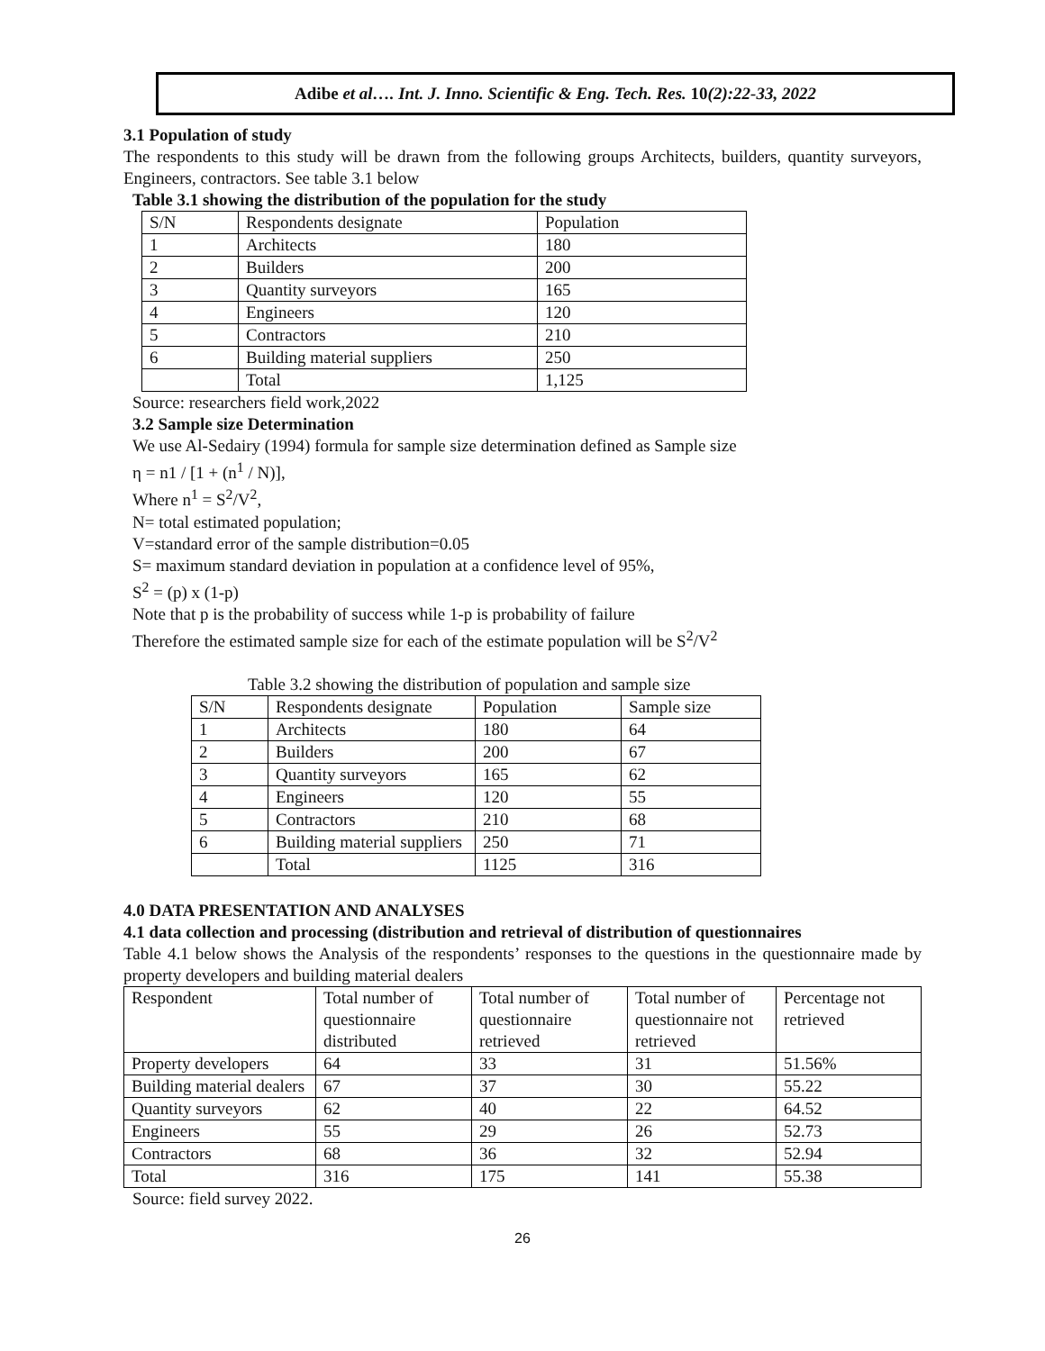Adibe et al…. Int. J. Inno. Scientific & Eng. Tech. Res. 10(2):22-33, 2022
3.1 Population of study
The respondents to this study will be drawn from the following groups Architects, builders, quantity surveyors, Engineers, contractors. See table 3.1 below
Table 3.1 showing the distribution of the population for the study
| S/N | Respondents designate | Population |
| 1 | Architects | 180 |
| 2 | Builders | 200 |
| 3 | Quantity surveyors | 165 |
| 4 | Engineers | 120 |
| 5 | Contractors | 210 |
| 6 | Building material suppliers | 250 |
| | Total | 1,125 |
Source: researchers field work,2022
3.2 Sample size Determination
We use Al-Sedairy (1994) formula for sample size determination defined as Sample size
η = n1 / [1 + (n<sup>1</sup> / N)],
Where n<sup>1</sup> = S<sup>2</sup>/V<sup>2</sup>,
N= total estimated population;
V=standard error of the sample distribution=0.05
S= maximum standard deviation in population at a confidence level of 95%,
S<sup>2</sup> = (p) x (1-p)
Note that p is the probability of success while 1-p is probability of failure
Therefore the estimated sample size for each of the estimate population will be S<sup>2</sup>/V<sup>2</sup>
Table 3.2 showing the distribution of population and sample size
| S/N | Respondents designate | Population | Sample size |
| 1 | Architects | 180 | 64 |
| 2 | Builders | 200 | 67 |
| 3 | Quantity surveyors | 165 | 62 |
| 4 | Engineers | 120 | 55 |
| 5 | Contractors | 210 | 68 |
| 6 | Building material suppliers | 250 | 71 |
| | Total | 1125 | 316 |
4.0 DATA PRESENTATION AND ANALYSES
4.1 data collection and processing (distribution and retrieval of distribution of questionnaires
Table 4.1 below shows the Analysis of the respondents’ responses to the questions in the questionnaire made by property developers and building material dealers
| Respondent | Total number of questionnaire distributed | Total number of questionnaire retrieved | Total number of questionnaire not retrieved | Percentage not retrieved |
| Property developers | 64 | 33 | 31 | 51.56% |
| Building material dealers | 67 | 37 | 30 | 55.22 |
| Quantity surveyors | 62 | 40 | 22 | 64.52 |
| Engineers | 55 | 29 | 26 | 52.73 |
| Contractors | 68 | 36 | 32 | 52.94 |
| Total | 316 | 175 | 141 | 55.38 |
Source: field survey 2022.
26